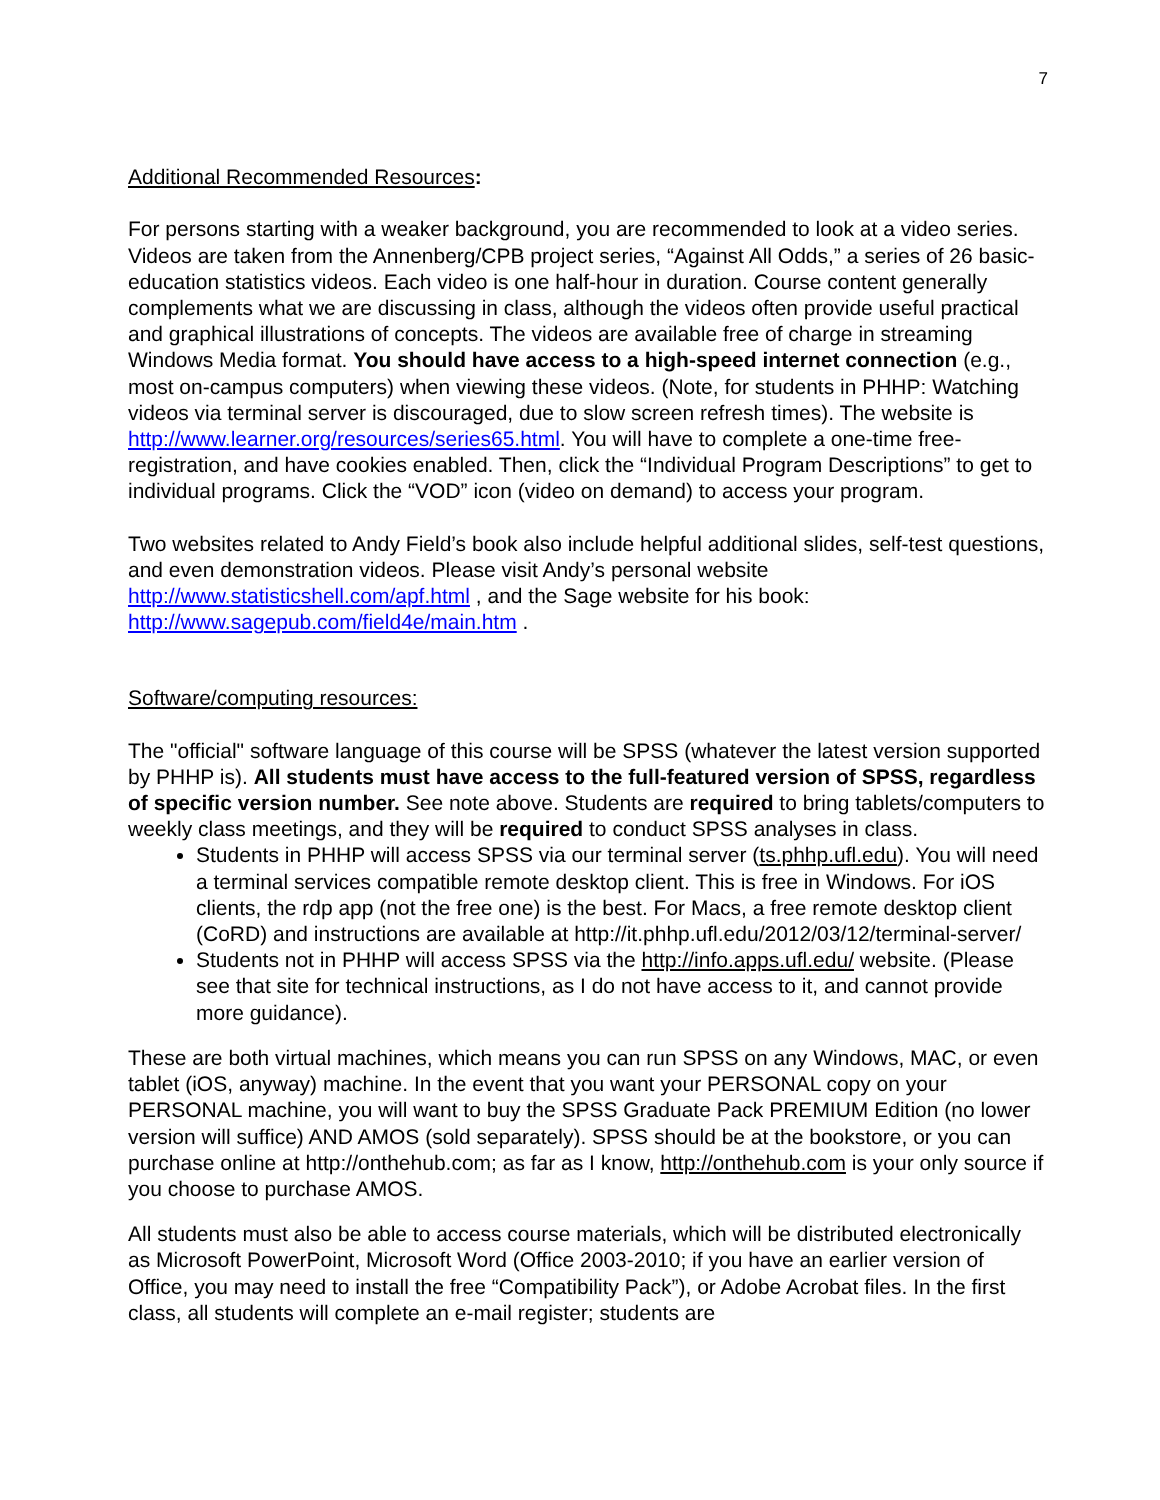7
Additional Recommended Resources:
For persons starting with a weaker background, you are recommended to look at a video series. Videos are taken from the Annenberg/CPB project series, “Against All Odds,” a series of 26 basic-education statistics videos. Each video is one half-hour in duration. Course content generally complements what we are discussing in class, although the videos often provide useful practical and graphical illustrations of concepts. The videos are available free of charge in streaming Windows Media format. You should have access to a high-speed internet connection (e.g., most on-campus computers) when viewing these videos. (Note, for students in PHHP: Watching videos via terminal server is discouraged, due to slow screen refresh times). The website is http://www.learner.org/resources/series65.html. You will have to complete a one-time free-registration, and have cookies enabled. Then, click the “Individual Program Descriptions” to get to individual programs. Click the “VOD” icon (video on demand) to access your program.
Two websites related to Andy Field’s book also include helpful additional slides, self-test questions, and even demonstration videos. Please visit Andy’s personal website http://www.statisticshell.com/apf.html , and the Sage website for his book: http://www.sagepub.com/field4e/main.htm .
Software/computing resources:
The "official" software language of this course will be SPSS (whatever the latest version supported by PHHP is). All students must have access to the full-featured version of SPSS, regardless of specific version number. See note above. Students are required to bring tablets/computers to weekly class meetings, and they will be required to conduct SPSS analyses in class.
Students in PHHP will access SPSS via our terminal server (ts.phhp.ufl.edu). You will need a terminal services compatible remote desktop client. This is free in Windows. For iOS clients, the rdp app (not the free one) is the best. For Macs, a free remote desktop client (CoRD) and instructions are available at http://it.phhp.ufl.edu/2012/03/12/terminal-server/
Students not in PHHP will access SPSS via the http://info.apps.ufl.edu/ website. (Please see that site for technical instructions, as I do not have access to it, and cannot provide more guidance).
These are both virtual machines, which means you can run SPSS on any Windows, MAC, or even tablet (iOS, anyway) machine. In the event that you want your PERSONAL copy on your PERSONAL machine, you will want to buy the SPSS Graduate Pack PREMIUM Edition (no lower version will suffice) AND AMOS (sold separately). SPSS should be at the bookstore, or you can purchase online at http://onthehub.com; as far as I know, http://onthehub.com is your only source if you choose to purchase AMOS.
All students must also be able to access course materials, which will be distributed electronically as Microsoft PowerPoint, Microsoft Word (Office 2003-2010; if you have an earlier version of Office, you may need to install the free “Compatibility Pack”), or Adobe Acrobat files. In the first class, all students will complete an e-mail register; students are